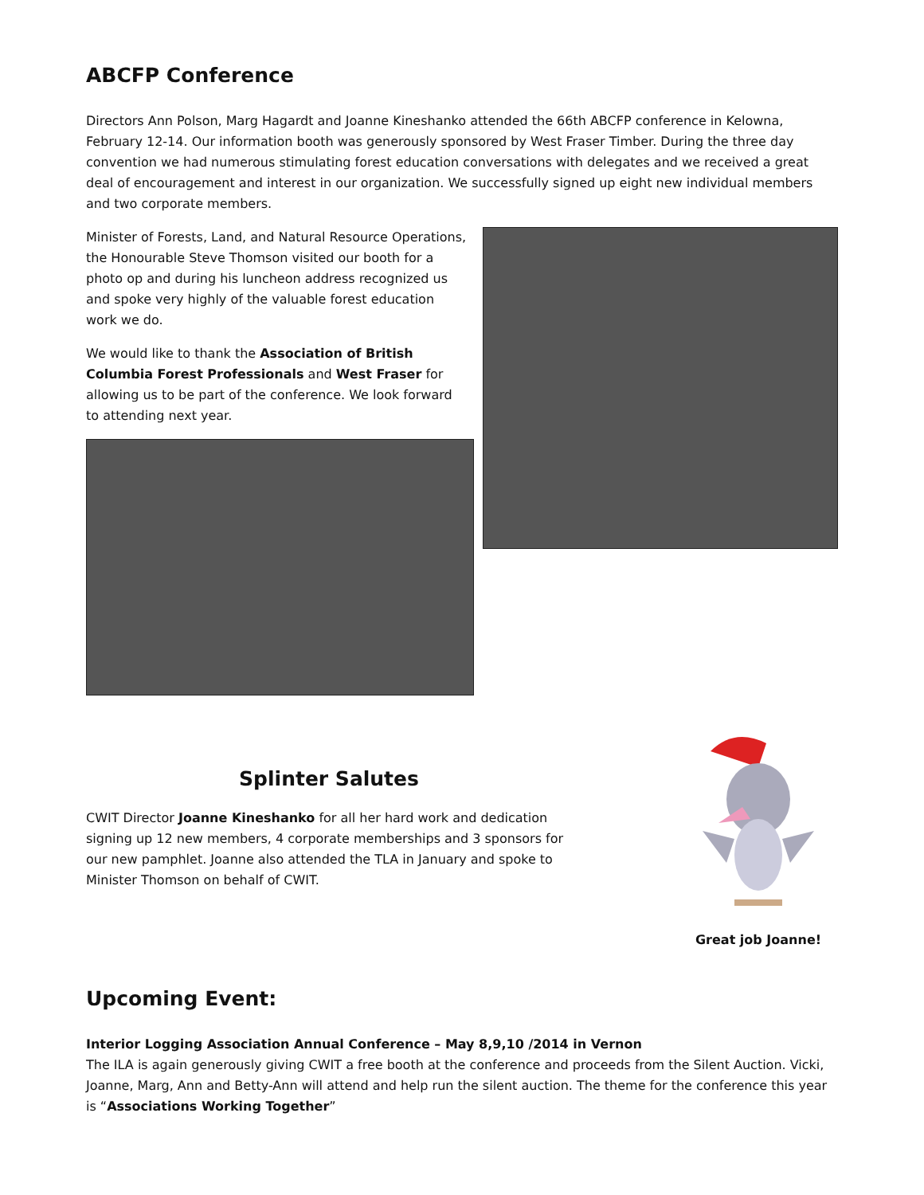ABCFP Conference
Directors Ann Polson, Marg Hagardt and Joanne Kineshanko attended the 66th ABCFP conference in Kelowna, February 12-14. Our information booth was generously sponsored by West Fraser Timber. During the three day convention we had numerous stimulating forest education conversations with delegates and we received a great deal of encouragement and interest in our organization. We successfully signed up eight new individual members and two corporate members.
Minister of Forests, Land, and Natural Resource Operations, the Honourable Steve Thomson visited our booth for a photo op and during his luncheon address recognized us and spoke very highly of the valuable forest education work we do.
We would like to thank the Association of British Columbia Forest Professionals and West Fraser for allowing us to be part of the conference. We look forward to attending next year.
Splinter Salutes
CWIT Director Joanne Kineshanko for all her hard work and dedication signing up 12 new members, 4 corporate memberships and 3 sponsors for our new pamphlet. Joanne also attended the TLA in January and spoke to Minister Thomson on behalf of CWIT.
Great job Joanne!
Upcoming Event:
Interior Logging Association Annual Conference – May 8,9,10 /2014 in Vernon
The ILA is again generously giving CWIT a free booth at the conference and proceeds from the Silent Auction. Vicki, Joanne, Marg, Ann and Betty-Ann will attend and help run the silent auction. The theme for the conference this year is “Associations Working Together”